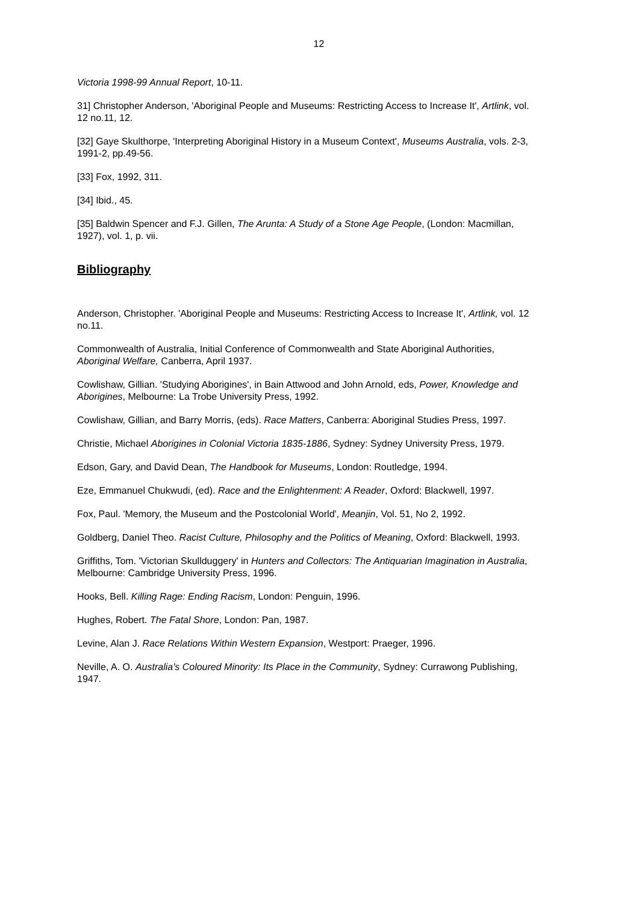12
Victoria 1998-99 Annual Report, 10-11.
31] Christopher Anderson, 'Aboriginal People and Museums: Restricting Access to Increase It', Artlink, vol. 12 no.11, 12.
[32] Gaye Skulthorpe, 'Interpreting Aboriginal History in a Museum Context', Museums Australia, vols. 2-3, 1991-2, pp.49-56.
[33] Fox, 1992, 311.
[34] Ibid., 45.
[35] Baldwin Spencer and F.J. Gillen, The Arunta: A Study of a Stone Age People, (London: Macmillan, 1927), vol. 1, p. vii.
Bibliography
Anderson, Christopher. 'Aboriginal People and Museums: Restricting Access to Increase It', Artlink, vol. 12 no.11.
Commonwealth of Australia, Initial Conference of Commonwealth and State Aboriginal Authorities, Aboriginal Welfare, Canberra, April 1937.
Cowlishaw, Gillian. 'Studying Aborigines', in Bain Attwood and John Arnold, eds, Power, Knowledge and Aborigines, Melbourne: La Trobe University Press, 1992.
Cowlishaw, Gillian, and Barry Morris, (eds). Race Matters, Canberra: Aboriginal Studies Press, 1997.
Christie, Michael Aborigines in Colonial Victoria 1835-1886, Sydney: Sydney University Press, 1979.
Edson, Gary, and David Dean, The Handbook for Museums, London: Routledge, 1994.
Eze, Emmanuel Chukwudi, (ed). Race and the Enlightenment: A Reader, Oxford: Blackwell, 1997.
Fox, Paul. 'Memory, the Museum and the Postcolonial World', Meanjin, Vol. 51, No 2, 1992.
Goldberg, Daniel Theo. Racist Culture, Philosophy and the Politics of Meaning, Oxford: Blackwell, 1993.
Griffiths, Tom. 'Victorian Skullduggery' in Hunters and Collectors: The Antiquarian Imagination in Australia, Melbourne: Cambridge University Press, 1996.
Hooks, Bell. Killing Rage: Ending Racism, London: Penguin, 1996.
Hughes, Robert. The Fatal Shore, London: Pan, 1987.
Levine, Alan J. Race Relations Within Western Expansion, Westport: Praeger, 1996.
Neville, A. O. Australia's Coloured Minority: Its Place in the Community, Sydney: Currawong Publishing, 1947.